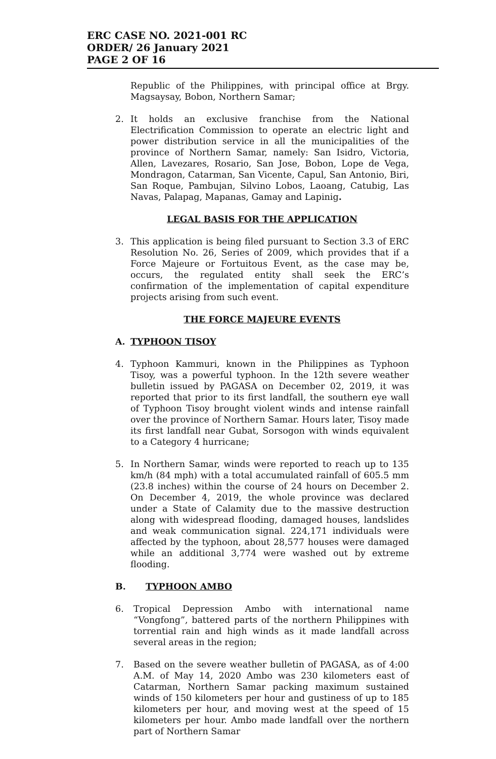ERC CASE NO. 2021-001 RC
ORDER/ 26 January 2021
PAGE 2 OF 16
Republic of the Philippines, with principal office at Brgy. Magsaysay, Bobon, Northern Samar;
2. It holds an exclusive franchise from the National Electrification Commission to operate an electric light and power distribution service in all the municipalities of the province of Northern Samar, namely: San Isidro, Victoria, Allen, Lavezares, Rosario, San Jose, Bobon, Lope de Vega, Mondragon, Catarman, San Vicente, Capul, San Antonio, Biri, San Roque, Pambujan, Silvino Lobos, Laoang, Catubig, Las Navas, Palapag, Mapanas, Gamay and Lapinig.
LEGAL BASIS FOR THE APPLICATION
3. This application is being filed pursuant to Section 3.3 of ERC Resolution No. 26, Series of 2009, which provides that if a Force Majeure or Fortuitous Event, as the case may be, occurs, the regulated entity shall seek the ERC’s confirmation of the implementation of capital expenditure projects arising from such event.
THE FORCE MAJEURE EVENTS
A. TYPHOON TISOY
4. Typhoon Kammuri, known in the Philippines as Typhoon Tisoy, was a powerful typhoon. In the 12th severe weather bulletin issued by PAGASA on December 02, 2019, it was reported that prior to its first landfall, the southern eye wall of Typhoon Tisoy brought violent winds and intense rainfall over the province of Northern Samar. Hours later, Tisoy made its first landfall near Gubat, Sorsogon with winds equivalent to a Category 4 hurricane;
5. In Northern Samar, winds were reported to reach up to 135 km/h (84 mph) with a total accumulated rainfall of 605.5 mm (23.8 inches) within the course of 24 hours on December 2. On December 4, 2019, the whole province was declared under a State of Calamity due to the massive destruction along with widespread flooding, damaged houses, landslides and weak communication signal. 224,171 individuals were affected by the typhoon, about 28,577 houses were damaged while an additional 3,774 were washed out by extreme flooding.
B. TYPHOON AMBO
6. Tropical Depression Ambo with international name “Vongfong”, battered parts of the northern Philippines with torrential rain and high winds as it made landfall across several areas in the region;
7. Based on the severe weather bulletin of PAGASA, as of 4:00 A.M. of May 14, 2020 Ambo was 230 kilometers east of Catarman, Northern Samar packing maximum sustained winds of 150 kilometers per hour and gustiness of up to 185 kilometers per hour, and moving west at the speed of 15 kilometers per hour. Ambo made landfall over the northern part of Northern Samar